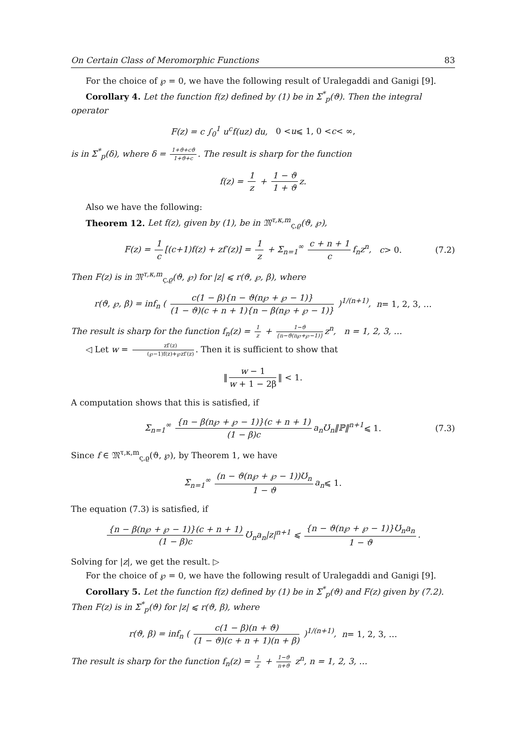On Certain Class of Meromorphic Functions 83
For the choice of ℘ = 0, we have the following result of Uralegaddi and Ganigi [9].
Corollary 4. Let the function f(z) defined by (1) be in Σ<sup>*</sup><sub>p</sub>(ϑ). Then the integral operator
F(z) = c ∫<sub>0</sub><sup>1</sup> u<sup>c</sup>f(uz) du, 0 < u ⩽ 1, 0 < c < ∞,
is in Σ<sup>*</sup><sub>p</sub>(δ), where δ = 1+ϑ+cϑ 1+ϑ+c. The result is sharp for the function
f(z) = 1 z + 1 − ϑ 1 + ϑ z.
Also we have the following:
Theorem 12. Let f(z), given by (1), be in 𝔐<sup>τ,κ,m</sup><sub>ς,ϱ</sub>(ϑ, ℘),
F(z) = 1 c [(c+1)f(z) + zf′(z)] = 1 z + Σ<sub>n=1</sub><sup>∞</sup> c + n + 1 c f<sub>n</sub>z<sup>n</sup>, c > 0. (7.2)
Then F(z) is in 𝔐<sup>τ,κ,m</sup><sub>ς,ϱ</sub>(ϑ, ℘) for |z| ⩽ r(ϑ, ℘, β), where
r(ϑ, ℘, β) = inf<sub>n</sub> ( c(1 − β){n − ϑ(n℘ + ℘ − 1)} (1 − ϑ)(c + n + 1){n − β(n℘ + ℘ − 1)} )<sup>1/(n+1)</sup>, n = 1, 2, 3, …
The result is sharp for the function f<sub>n</sub>(z) = 1 z + 1−ϑ {n−ϑ(n℘+℘−1)} z<sup>n</sup>, n = 1, 2, 3, …
◁ Let w = zf′(z) (℘−1)f(z)+℘zf′(z). Then it is sufficient to show that
‖ w − 1 w + 1 − 2β ‖ < 1.
A computation shows that this is satisfied, if
Σ<sub>n=1</sub><sup>∞</sup> {n − β(n℘ + ℘ − 1)}(c + n + 1) (1 − β)c a<sub>n</sub>Ʊ<sub>n</sub>‖ℙ‖<sup>n+1</sup> ⩽ 1. (7.3)
Since f ∈ 𝔐<sup>τ,κ,m</sup><sub>ς,ϱ</sub>(ϑ, ℘), by Theorem 1, we have
Σ<sub>n=1</sub><sup>∞</sup> (n − ϑ(n℘ + ℘ − 1))Ʊ<sub>n</sub> 1 − ϑ a<sub>n</sub> ⩽ 1.
The equation (7.3) is satisfied, if
{n − β(n℘ + ℘ − 1)}(c + n + 1) (1 − β)c Ʊ<sub>n</sub>a<sub>n</sub>|z|<sup>n+1</sup> ⩽ {n − ϑ(n℘ + ℘ − 1)}Ʊ<sub>n</sub>a<sub>n</sub> 1 − ϑ.
Solving for |z|, we get the result. ▷
For the choice of ℘ = 0, we have the following result of Uralegaddi and Ganigi [9].
Corollary 5. Let the function f(z) defined by (1) be in Σ<sup>*</sup><sub>p</sub>(ϑ) and F(z) given by (7.2). Then F(z) is in Σ<sup>*</sup><sub>p</sub>(ϑ) for |z| ⩽ r(ϑ, β), where
r(ϑ, β) = inf<sub>n</sub> ( c(1 − β)(n + ϑ) (1 − ϑ)(c + n + 1)(n + β) )<sup>1/(n+1)</sup>, n = 1, 2, 3, …
The result is sharp for the function f<sub>n</sub>(z) = 1 z + 1−ϑ n+ϑ z<sup>n</sup>, n = 1, 2, 3, …